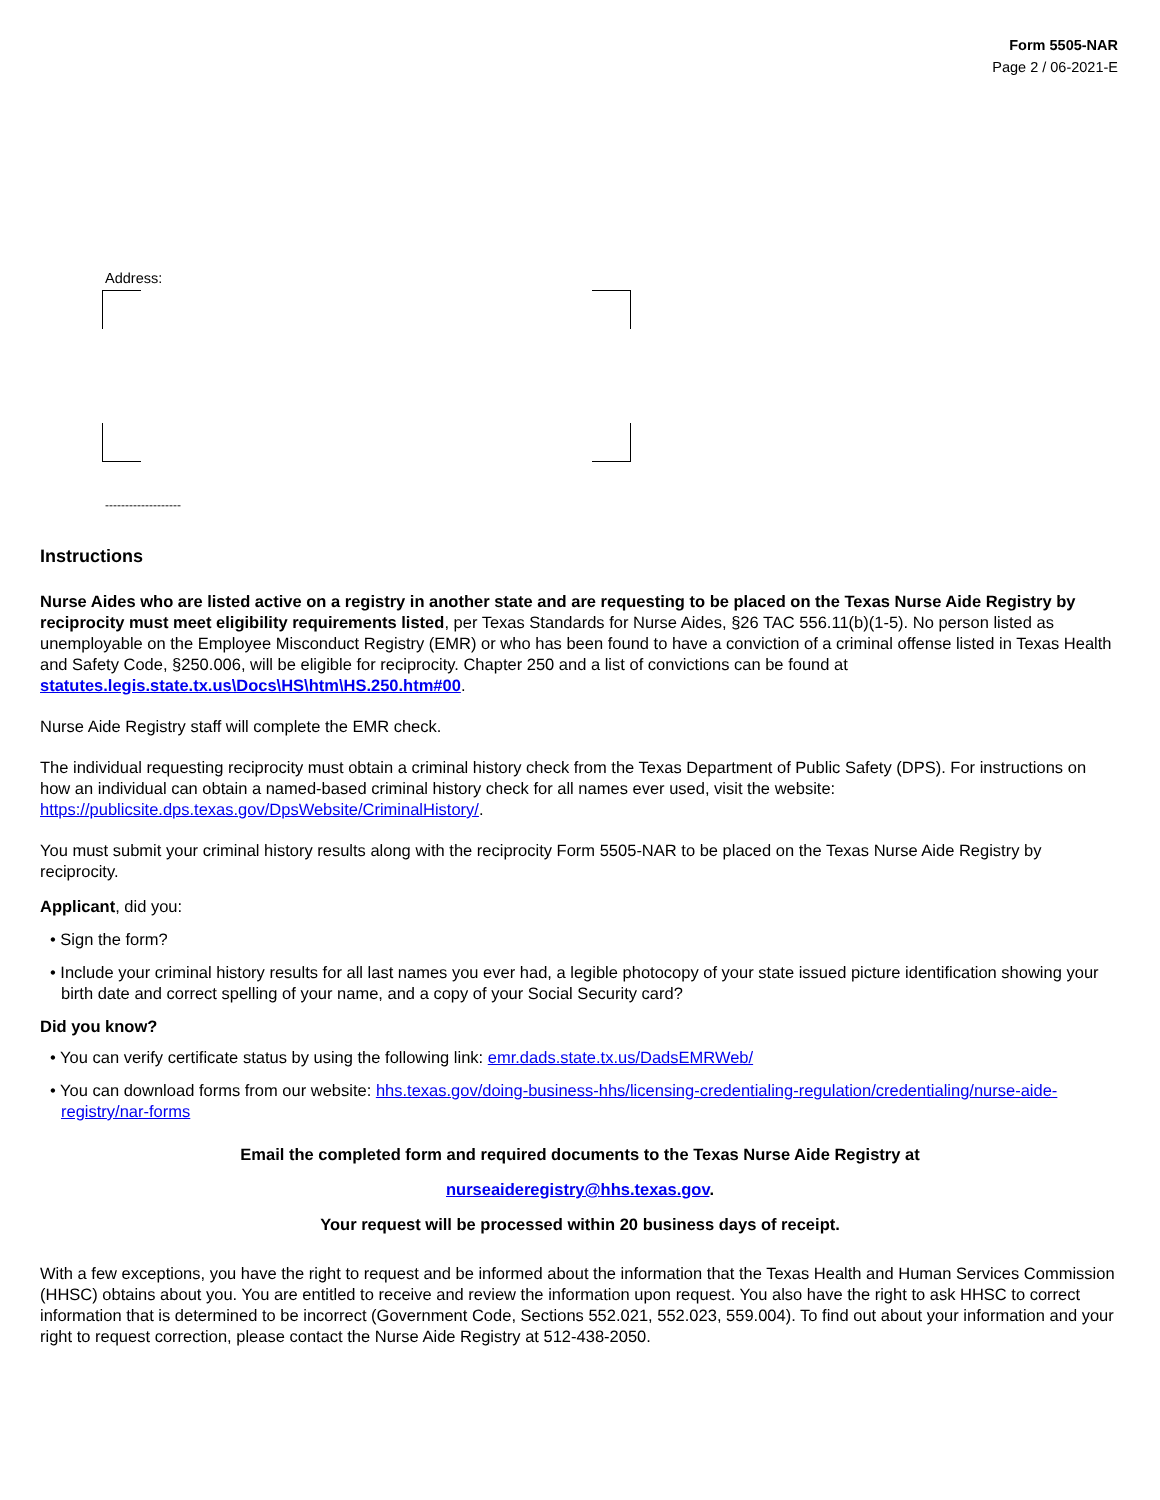Form 5505-NAR
Page 2 / 06-2021-E
Address:
-------------------
Instructions
Nurse Aides who are listed active on a registry in another state and are requesting to be placed on the Texas Nurse Aide Registry by reciprocity must meet eligibility requirements listed, per Texas Standards for Nurse Aides, §26 TAC 556.11(b)(1-5). No person listed as unemployable on the Employee Misconduct Registry (EMR) or who has been found to have a conviction of a criminal offense listed in Texas Health and Safety Code, §250.006, will be eligible for reciprocity. Chapter 250 and a list of convictions can be found at statutes.legis.state.tx.us\Docs\HS\htm\HS.250.htm#00.
Nurse Aide Registry staff will complete the EMR check.
The individual requesting reciprocity must obtain a criminal history check from the Texas Department of Public Safety (DPS). For instructions on how an individual can obtain a named-based criminal history check for all names ever used, visit the website: https://publicsite.dps.texas.gov/DpsWebsite/CriminalHistory/.
You must submit your criminal history results along with the reciprocity Form 5505-NAR to be placed on the Texas Nurse Aide Registry by reciprocity.
Applicant, did you:
• Sign the form?
• Include your criminal history results for all last names you ever had, a legible photocopy of your state issued picture identification showing your birth date and correct spelling of your name, and a copy of your Social Security card?
Did you know?
• You can verify certificate status by using the following link: emr.dads.state.tx.us/DadsEMRWeb/
• You can download forms from our website: hhs.texas.gov/doing-business-hhs/licensing-credentialing-regulation/credentialing/nurse-aide-registry/nar-forms
Email the completed form and required documents to the Texas Nurse Aide Registry at
nurseaideregistry@hhs.texas.gov.
Your request will be processed within 20 business days of receipt.
With a few exceptions, you have the right to request and be informed about the information that the Texas Health and Human Services Commission (HHSC) obtains about you. You are entitled to receive and review the information upon request. You also have the right to ask HHSC to correct information that is determined to be incorrect (Government Code, Sections 552.021, 552.023, 559.004). To find out about your information and your right to request correction, please contact the Nurse Aide Registry at 512-438-2050.